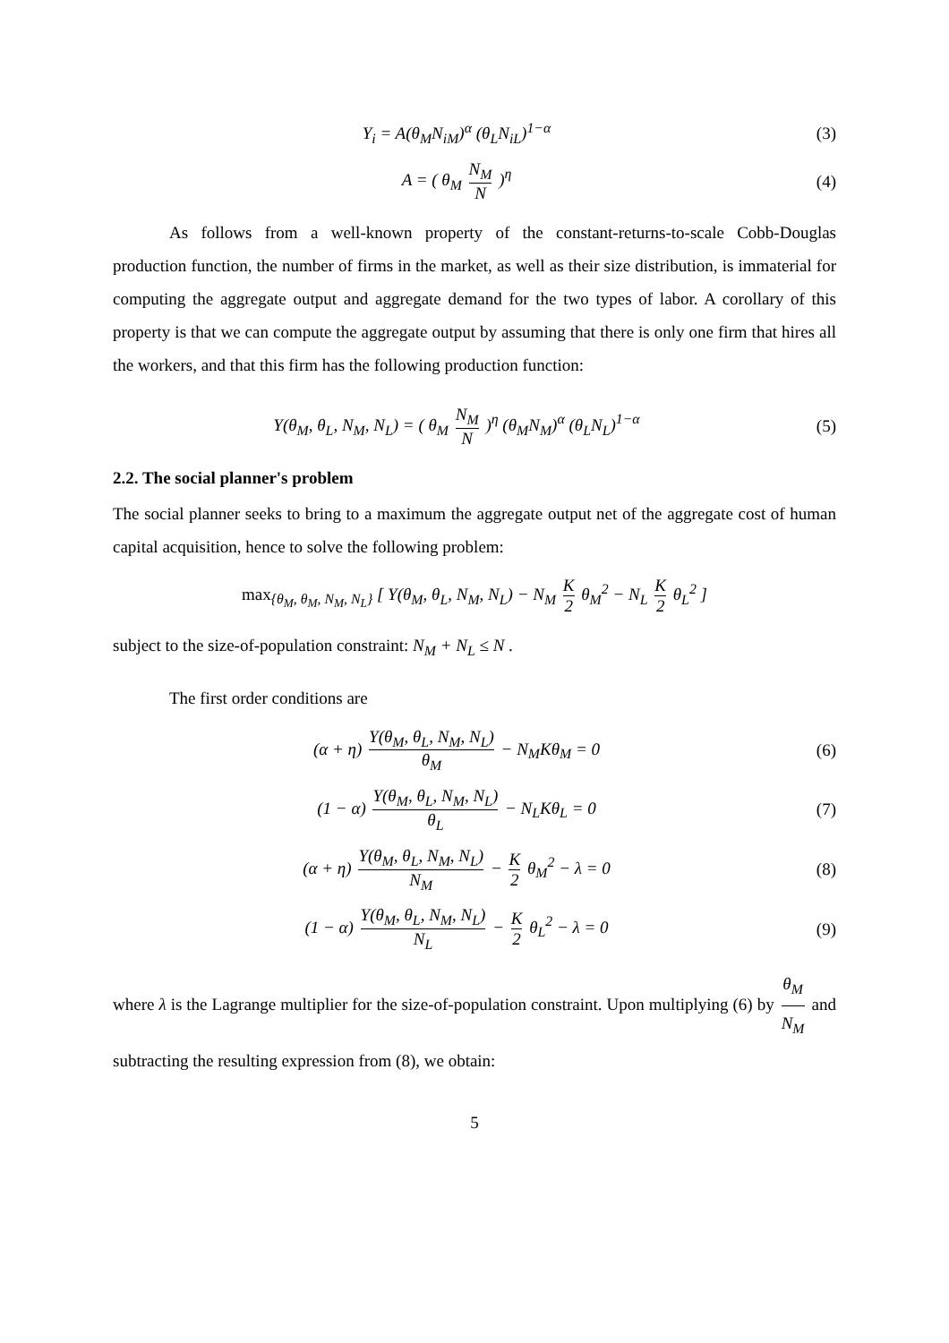Y<sub>i</sub> = A(θ<sub>M</sub>N<sub>iM</sub>)<sup>α</sup> (θ<sub>L</sub>N<sub>iL</sub>)<sup>1−α</sup> (3)
A = ( θ<sub>M</sub> N<sub>M</sub> N )<sup>η</sup> (4)
As follows from a well-known property of the constant-returns-to-scale Cobb-Douglas production function, the number of firms in the market, as well as their size distribution, is immaterial for computing the aggregate output and aggregate demand for the two types of labor. A corollary of this property is that we can compute the aggregate output by assuming that there is only one firm that hires all the workers, and that this firm has the following production function:
Y(θ<sub>M</sub>, θ<sub>L</sub>, N<sub>M</sub>, N<sub>L</sub>) = ( θ<sub>M</sub> N<sub>M</sub> N )<sup>η</sup> (θ<sub>M</sub>N<sub>M</sub>)<sup>α</sup> (θ<sub>L</sub>N<sub>L</sub>)<sup>1−α</sup>
(5)
2.2. The social planner's problem
The social planner seeks to bring to a maximum the aggregate output net of the aggregate cost of human capital acquisition, hence to solve the following problem:
max<sub>{θ<sub>M</sub>, θ<sub>M</sub>, N<sub>M</sub>, N<sub>L</sub>}</sub> [ Y(θ<sub>M</sub>, θ<sub>L</sub>, N<sub>M</sub>, N<sub>L</sub>) − N<sub>M</sub> K 2 θ<sub>M</sub><sup>2</sup> − N<sub>L</sub> K 2 θ<sub>L</sub><sup>2</sup> ]
subject to the size-of-population constraint: N<sub>M</sub> + N<sub>L</sub> ≤ N .
The first order conditions are
(α + η) Y(θ<sub>M</sub>, θ<sub>L</sub>, N<sub>M</sub>, N<sub>L</sub>) θ<sub>M</sub> − N<sub>M</sub>Kθ<sub>M</sub> = 0
(6)
(1 − α) Y(θ<sub>M</sub>, θ<sub>L</sub>, N<sub>M</sub>, N<sub>L</sub>) θ<sub>L</sub> − N<sub>L</sub>Kθ<sub>L</sub> = 0
(7)
(α + η) Y(θ<sub>M</sub>, θ<sub>L</sub>, N<sub>M</sub>, N<sub>L</sub>) N<sub>M</sub> − K 2 θ<sub>M</sub><sup>2</sup> − λ = 0
(8)
(1 − α) Y(θ<sub>M</sub>, θ<sub>L</sub>, N<sub>M</sub>, N<sub>L</sub>) N<sub>L</sub> − K 2 θ<sub>L</sub><sup>2</sup> − λ = 0
(9)
where λ is the Lagrange multiplier for the size-of-population constraint. Upon multiplying (6) by θ<sub>M</sub> N<sub>M</sub> and subtracting the resulting expression from (8), we obtain:
5